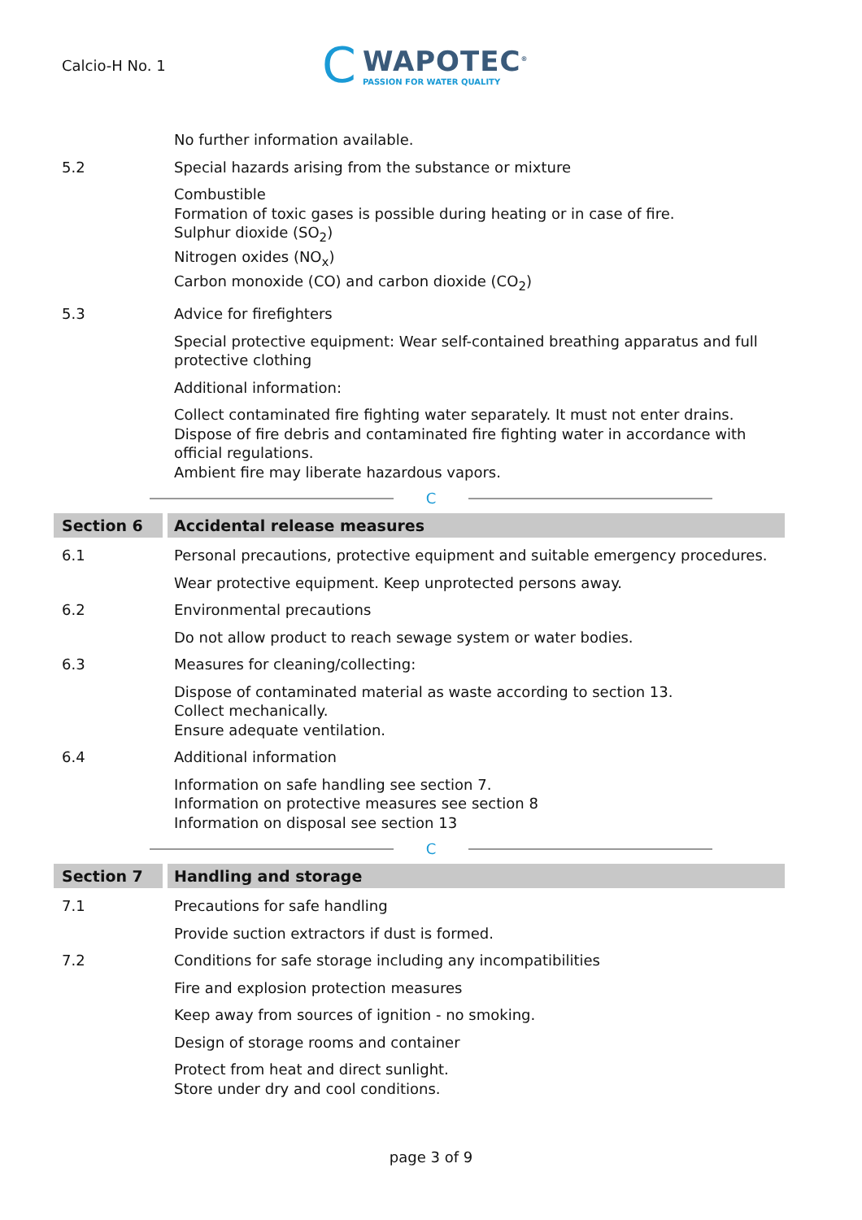Calcio-H No. 1
C
WAPOTEC<sup>®</sup>
PASSION FOR WATER QUALITY
No further information available.
5.2 Special hazards arising from the substance or mixture
Combustible
Formation of toxic gases is possible during heating or in case of fire.
Sulphur dioxide (SO<sub>2</sub>)
Nitrogen oxides (NO<sub>x</sub>)
Carbon monoxide (CO) and carbon dioxide (CO<sub>2</sub>)
5.3 Advice for firefighters
Special protective equipment: Wear self-contained breathing apparatus and full protective clothing
Additional information:
Collect contaminated fire fighting water separately. It must not enter drains.
Dispose of fire debris and contaminated fire fighting water in accordance with official regulations.
Ambient fire may liberate hazardous vapors.
C
Section 6 Accidental release measures
6.1 Personal precautions, protective equipment and suitable emergency procedures.
Wear protective equipment. Keep unprotected persons away.
6.2 Environmental precautions
Do not allow product to reach sewage system or water bodies.
6.3 Measures for cleaning/collecting:
Dispose of contaminated material as waste according to section 13.
Collect mechanically.
Ensure adequate ventilation.
6.4 Additional information
Information on safe handling see section 7.
Information on protective measures see section 8
Information on disposal see section 13
C
Section 7 Handling and storage
7.1 Precautions for safe handling
Provide suction extractors if dust is formed.
7.2 Conditions for safe storage including any incompatibilities
Fire and explosion protection measures
Keep away from sources of ignition - no smoking.
Design of storage rooms and container
Protect from heat and direct sunlight.
Store under dry and cool conditions.
page 3 of 9